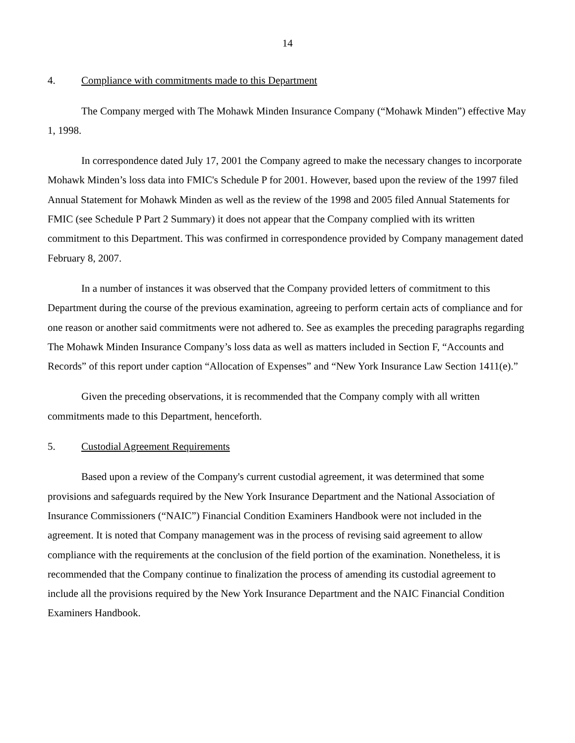14
4. Compliance with commitments made to this Department
The Company merged with The Mohawk Minden Insurance Company (“Mohawk Minden”) effective May 1, 1998.
In correspondence dated July 17, 2001 the Company agreed to make the necessary changes to incorporate Mohawk Minden’s loss data into FMIC's Schedule P for 2001. However, based upon the review of the 1997 filed Annual Statement for Mohawk Minden as well as the review of the 1998 and 2005 filed Annual Statements for FMIC (see Schedule P Part 2 Summary) it does not appear that the Company complied with its written commitment to this Department. This was confirmed in correspondence provided by Company management dated February 8, 2007.
In a number of instances it was observed that the Company provided letters of commitment to this Department during the course of the previous examination, agreeing to perform certain acts of compliance and for one reason or another said commitments were not adhered to. See as examples the preceding paragraphs regarding The Mohawk Minden Insurance Company’s loss data as well as matters included in Section F, “Accounts and Records” of this report under caption “Allocation of Expenses” and “New York Insurance Law Section 1411(e).”
Given the preceding observations, it is recommended that the Company comply with all written commitments made to this Department, henceforth.
5. Custodial Agreement Requirements
Based upon a review of the Company's current custodial agreement, it was determined that some provisions and safeguards required by the New York Insurance Department and the National Association of Insurance Commissioners (“NAIC”) Financial Condition Examiners Handbook were not included in the agreement. It is noted that Company management was in the process of revising said agreement to allow compliance with the requirements at the conclusion of the field portion of the examination. Nonetheless, it is recommended that the Company continue to finalization the process of amending its custodial agreement to include all the provisions required by the New York Insurance Department and the NAIC Financial Condition Examiners Handbook.